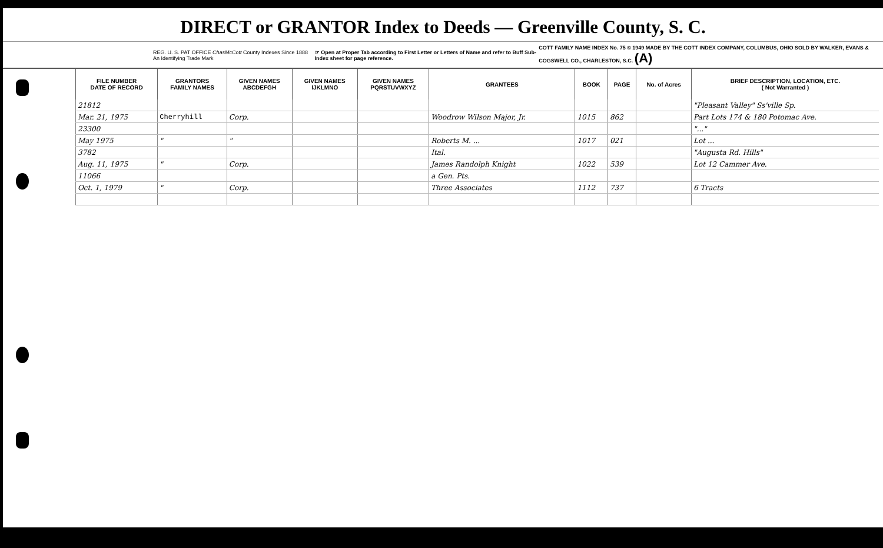DIRECT or GRANTOR Index to Deeds — Greenville County, S. C.
REG. U. S. PAT OFFICE ChasMcCott County Indexes Since 1888 An Identifying Trade Mark
☞ Open at Proper Tab according to First Letter or Letters of Name and refer to Buff Sub-Index sheet for page reference.
COTT FAMILY NAME INDEX No. 75 © 1949 MADE BY THE COTT INDEX COMPANY, COLUMBUS, OHIO SOLD BY WALKER, EVANS & COGSWELL CO., CHARLESTON, S.C. (A)
| FILE NUMBER DATE OF RECORD | GRANTORS FAMILY NAMES | GIVEN NAMES ABCDEFGH | GIVEN NAMES IJKLMNO | GIVEN NAMES PQRSTUVWXYZ | GRANTEES | BOOK | PAGE | No. of Acres | BRIEF DESCRIPTION, LOCATION, ETC. ( Not Warranted ) |
| --- | --- | --- | --- | --- | --- | --- | --- | --- | --- |
| 21812 | | | | | | | | | "Pleasant Valley" Ss'ville Sp. |
| Mar. 21, 1975 | Cherryhill | Corp. | | | Woodrow Wilson Major, Jr. | 1015 | 862 | | Part Lots 174 & 180 Potomac Ave. |
| 23300 | | | | | | | | | "..." |
| May 1975 | " | " | | | Roberts M. ... | 1017 | 021 | | Lot ... |
| 3782 | | | | | Ital. | | | | "Augusta Rd. Hills" |
| Aug. 11, 1975 | " | Corp. | | | James Randolph Knight | 1022 | 539 | | Lot 12 Cammer Ave. |
| 11066 | | | | | a Gen. Pts. | | | | |
| Oct. 1, 1979 | " | Corp. | | | Three Associates | 1112 | 737 | | 6 Tracts |